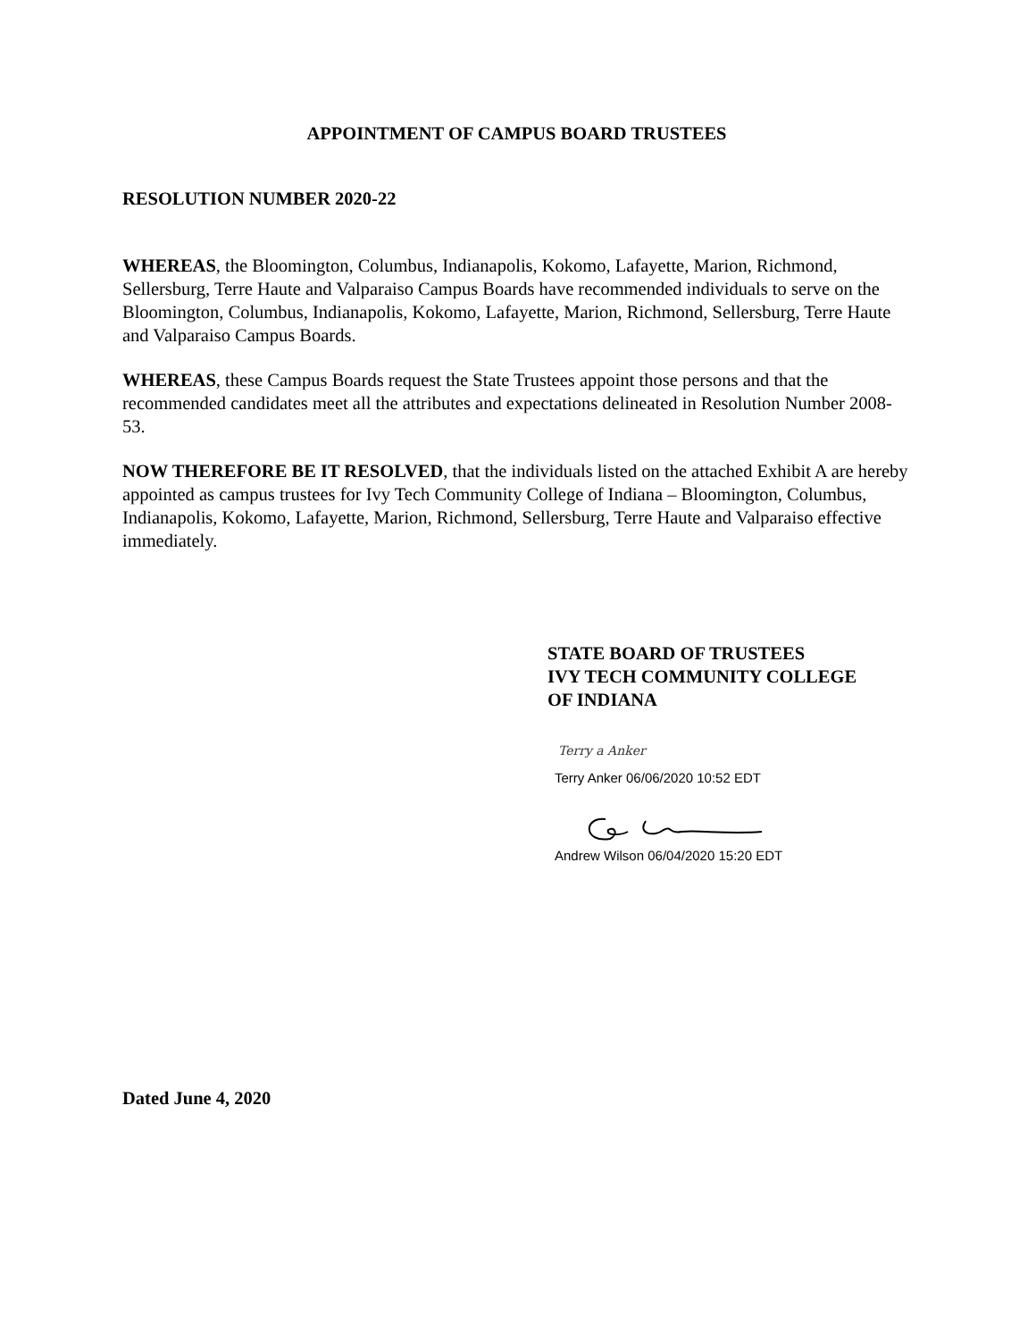APPOINTMENT OF CAMPUS BOARD TRUSTEES
RESOLUTION NUMBER 2020-22
WHEREAS, the Bloomington, Columbus, Indianapolis, Kokomo, Lafayette, Marion, Richmond, Sellersburg, Terre Haute and Valparaiso Campus Boards have recommended individuals to serve on the Bloomington, Columbus, Indianapolis, Kokomo, Lafayette, Marion, Richmond, Sellersburg, Terre Haute and Valparaiso Campus Boards.
WHEREAS, these Campus Boards request the State Trustees appoint those persons and that the recommended candidates meet all the attributes and expectations delineated in Resolution Number 2008-53.
NOW THEREFORE BE IT RESOLVED, that the individuals listed on the attached Exhibit A are hereby appointed as campus trustees for Ivy Tech Community College of Indiana – Bloomington, Columbus, Indianapolis, Kokomo, Lafayette, Marion, Richmond, Sellersburg, Terre Haute and Valparaiso effective immediately.
STATE BOARD OF TRUSTEES
IVY TECH COMMUNITY COLLEGE
OF INDIANA
Terry a Anker
Terry Anker 06/06/2020 10:52 EDT
Andrew Wilson 06/04/2020 15:20 EDT
Dated June 4, 2020